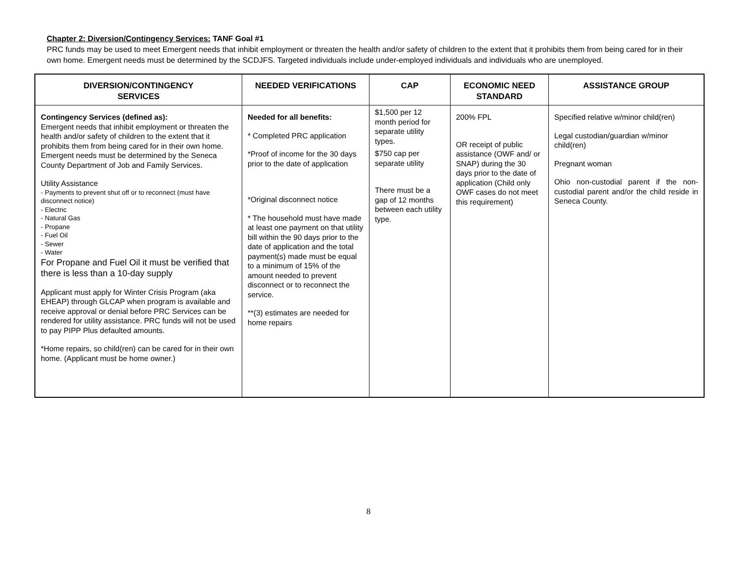Chapter 2: Diversion/Contingency Services: TANF Goal #1
PRC funds may be used to meet Emergent needs that inhibit employment or threaten the health and/or safety of children to the extent that it prohibits them from being cared for in their own home. Emergent needs must be determined by the SCDJFS. Targeted individuals include under-employed individuals and individuals who are unemployed.
| DIVERSION/CONTINGENCY SERVICES | NEEDED VERIFICATIONS | CAP | ECONOMIC NEED STANDARD | ASSISTANCE GROUP |
| --- | --- | --- | --- | --- |
| Contingency Services (defined as): Emergent needs that inhibit employment or threaten the health and/or safety of children to the extent that it prohibits them from being cared for in their own home. Emergent needs must be determined by the Seneca County Department of Job and Family Services. Utility Assistance - Payments to prevent shut off or to reconnect (must have disconnect notice) - Electric - Natural Gas - Propane - Fuel Oil - Sewer - Water For Propane and Fuel Oil it must be verified that there is less than a 10-day supply Applicant must apply for Winter Crisis Program (aka EHEAP) through GLCAP when program is available and receive approval or denial before PRC Services can be rendered for utility assistance. PRC funds will not be used to pay PIPP Plus defaulted amounts. *Home repairs, so child(ren) can be cared for in their own home. (Applicant must be home owner.) | Needed for all benefits: * Completed PRC application *Proof of income for the 30 days prior to the date of application *Original disconnect notice * The household must have made at least one payment on that utility bill within the 90 days prior to the date of application and the total payment(s) made must be equal to a minimum of 15% of the amount needed to prevent disconnect or to reconnect the service. **(3) estimates are needed for home repairs | $1,500 per 12 month period for separate utility types. $750 cap per separate utility There must be a gap of 12 months between each utility type. | 200% FPL OR receipt of public assistance (OWF and/ or SNAP) during the 30 days prior to the date of application (Child only OWF cases do not meet this requirement) | Specified relative w/minor child(ren) Legal custodian/guardian w/minor child(ren) Pregnant woman Ohio non-custodial parent if the non-custodial parent and/or the child reside in Seneca County. |
8